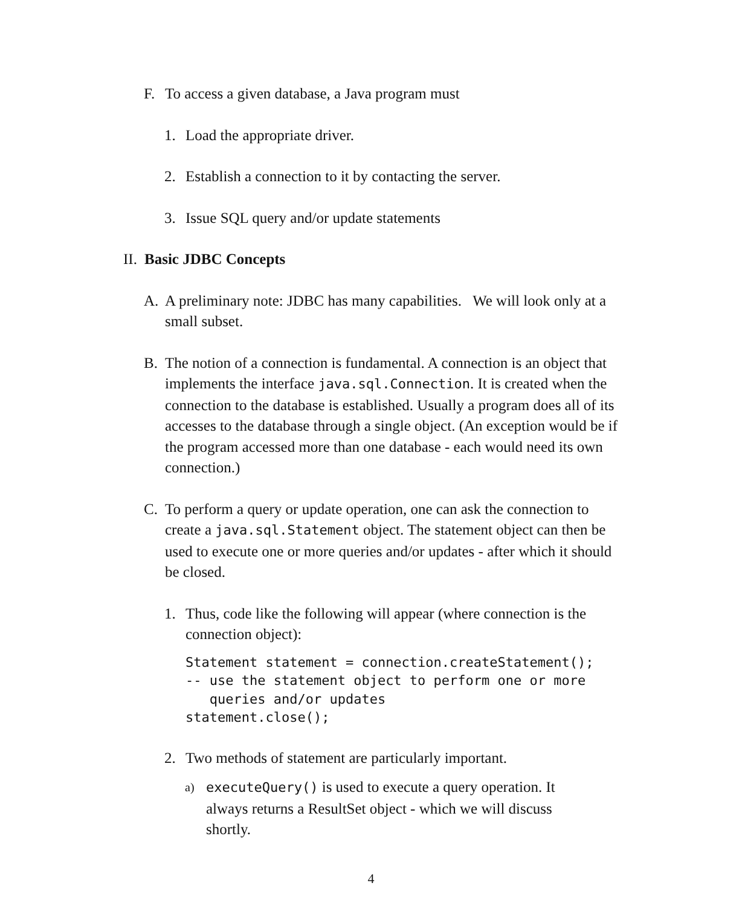F. To access a given database, a Java program must
1. Load the appropriate driver.
2. Establish a connection to it by contacting the server.
3. Issue SQL query and/or update statements
II. Basic JDBC Concepts
A. A preliminary note: JDBC has many capabilities. We will look only at a small subset.
B. The notion of a connection is fundamental. A connection is an object that implements the interface java.sql.Connection. It is created when the connection to the database is established. Usually a program does all of its accesses to the database through a single object. (An exception would be if the program accessed more than one database - each would need its own connection.)
C. To perform a query or update operation, one can ask the connection to create a java.sql.Statement object. The statement object can then be used to execute one or more queries and/or updates - after which it should be closed.
1. Thus, code like the following will appear (where connection is the connection object):
Statement statement = connection.createStatement();
-- use the statement object to perform one or more
   queries and/or updates
statement.close();
2. Two methods of statement are particularly important.
a) executeQuery() is used to execute a query operation. It always returns a ResultSet object - which we will discuss shortly.
4